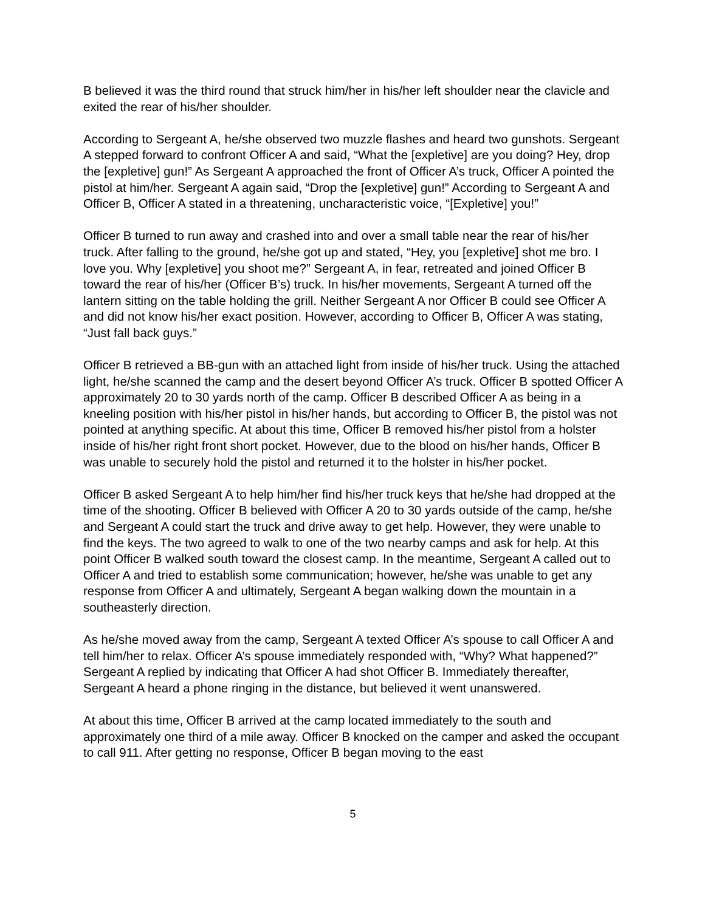B believed it was the third round that struck him/her in his/her left shoulder near the clavicle and exited the rear of his/her shoulder.
According to Sergeant A, he/she observed two muzzle flashes and heard two gunshots. Sergeant A stepped forward to confront Officer A and said, “What the [expletive] are you doing? Hey, drop the [expletive] gun!” As Sergeant A approached the front of Officer A’s truck, Officer A pointed the pistol at him/her. Sergeant A again said, “Drop the [expletive] gun!” According to Sergeant A and Officer B, Officer A stated in a threatening, uncharacteristic voice, “[Expletive] you!”
Officer B turned to run away and crashed into and over a small table near the rear of his/her truck. After falling to the ground, he/she got up and stated, “Hey, you [expletive] shot me bro. I love you. Why [expletive] you shoot me?” Sergeant A, in fear, retreated and joined Officer B toward the rear of his/her (Officer B’s) truck. In his/her movements, Sergeant A turned off the lantern sitting on the table holding the grill. Neither Sergeant A nor Officer B could see Officer A and did not know his/her exact position. However, according to Officer B, Officer A was stating, “Just fall back guys.”
Officer B retrieved a BB-gun with an attached light from inside of his/her truck. Using the attached light, he/she scanned the camp and the desert beyond Officer A’s truck. Officer B spotted Officer A approximately 20 to 30 yards north of the camp. Officer B described Officer A as being in a kneeling position with his/her pistol in his/her hands, but according to Officer B, the pistol was not pointed at anything specific. At about this time, Officer B removed his/her pistol from a holster inside of his/her right front short pocket. However, due to the blood on his/her hands, Officer B was unable to securely hold the pistol and returned it to the holster in his/her pocket.
Officer B asked Sergeant A to help him/her find his/her truck keys that he/she had dropped at the time of the shooting. Officer B believed with Officer A 20 to 30 yards outside of the camp, he/she and Sergeant A could start the truck and drive away to get help. However, they were unable to find the keys. The two agreed to walk to one of the two nearby camps and ask for help. At this point Officer B walked south toward the closest camp. In the meantime, Sergeant A called out to Officer A and tried to establish some communication; however, he/she was unable to get any response from Officer A and ultimately, Sergeant A began walking down the mountain in a southeasterly direction.
As he/she moved away from the camp, Sergeant A texted Officer A’s spouse to call Officer A and tell him/her to relax. Officer A’s spouse immediately responded with, “Why? What happened?” Sergeant A replied by indicating that Officer A had shot Officer B. Immediately thereafter, Sergeant A heard a phone ringing in the distance, but believed it went unanswered.
At about this time, Officer B arrived at the camp located immediately to the south and approximately one third of a mile away. Officer B knocked on the camper and asked the occupant to call 911. After getting no response, Officer B began moving to the east
5